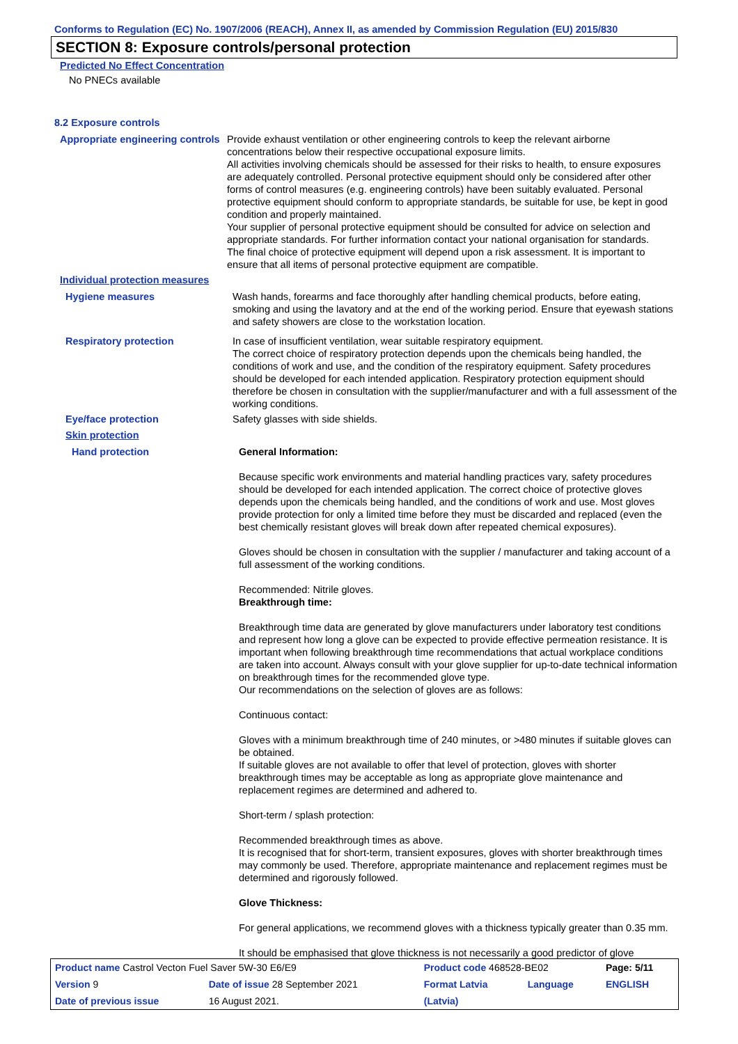Conforms to Regulation (EC) No. 1907/2006 (REACH), Annex II, as amended by Commission Regulation (EU) 2015/830
SECTION 8: Exposure controls/personal protection
Predicted No Effect Concentration
No PNECs available
8.2 Exposure controls
Appropriate engineering controls
Provide exhaust ventilation or other engineering controls to keep the relevant airborne concentrations below their respective occupational exposure limits.
All activities involving chemicals should be assessed for their risks to health, to ensure exposures are adequately controlled. Personal protective equipment should only be considered after other forms of control measures (e.g. engineering controls) have been suitably evaluated. Personal protective equipment should conform to appropriate standards, be suitable for use, be kept in good condition and properly maintained.
Your supplier of personal protective equipment should be consulted for advice on selection and appropriate standards. For further information contact your national organisation for standards.
The final choice of protective equipment will depend upon a risk assessment. It is important to ensure that all items of personal protective equipment are compatible.
Individual protection measures
Hygiene measures Wash hands, forearms and face thoroughly after handling chemical products, before eating, smoking and using the lavatory and at the end of the working period. Ensure that eyewash stations and safety showers are close to the workstation location.
Respiratory protection In case of insufficient ventilation, wear suitable respiratory equipment.
The correct choice of respiratory protection depends upon the chemicals being handled, the conditions of work and use, and the condition of the respiratory equipment. Safety procedures should be developed for each intended application. Respiratory protection equipment should therefore be chosen in consultation with the supplier/manufacturer and with a full assessment of the working conditions.
Eye/face protection Safety glasses with side shields.
Skin protection
Hand protection General Information:
Because specific work environments and material handling practices vary, safety procedures should be developed for each intended application. The correct choice of protective gloves depends upon the chemicals being handled, and the conditions of work and use. Most gloves provide protection for only a limited time before they must be discarded and replaced (even the best chemically resistant gloves will break down after repeated chemical exposures).
Gloves should be chosen in consultation with the supplier / manufacturer and taking account of a full assessment of the working conditions.
Recommended: Nitrile gloves.
Breakthrough time:
Breakthrough time data are generated by glove manufacturers under laboratory test conditions and represent how long a glove can be expected to provide effective permeation resistance. It is important when following breakthrough time recommendations that actual workplace conditions are taken into account. Always consult with your glove supplier for up-to-date technical information on breakthrough times for the recommended glove type.
Our recommendations on the selection of gloves are as follows:
Continuous contact:
Gloves with a minimum breakthrough time of 240 minutes, or >480 minutes if suitable gloves can be obtained.
If suitable gloves are not available to offer that level of protection, gloves with shorter breakthrough times may be acceptable as long as appropriate glove maintenance and replacement regimes are determined and adhered to.
Short-term / splash protection:
Recommended breakthrough times as above.
It is recognised that for short-term, transient exposures, gloves with shorter breakthrough times may commonly be used. Therefore, appropriate maintenance and replacement regimes must be determined and rigorously followed.
Glove Thickness:
For general applications, we recommend gloves with a thickness typically greater than 0.35 mm.
It should be emphasised that glove thickness is not necessarily a good predictor of glove
| Product name Castrol Vecton Fuel Saver 5W-30 E6/E9 | | | Product code 468528-BE02 | | Page: 5/11 |
| Version 9 | Date of issue 28 September 2021 | | Format Latvia | Language | ENGLISH |
| Date of previous issue | | 16 August 2021. | (Latvia) | | |